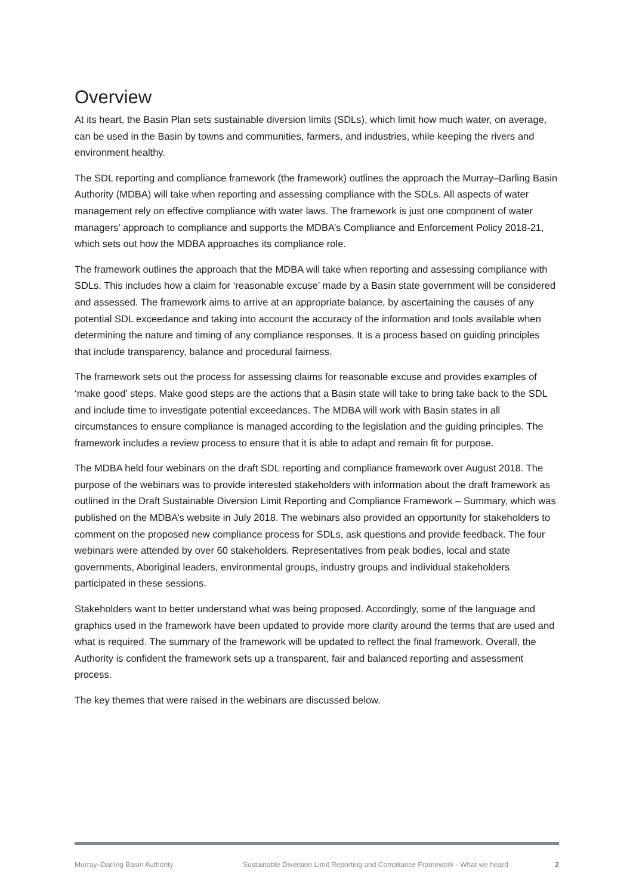Overview
At its heart, the Basin Plan sets sustainable diversion limits (SDLs), which limit how much water, on average, can be used in the Basin by towns and communities, farmers, and industries, while keeping the rivers and environment healthy.
The SDL reporting and compliance framework (the framework) outlines the approach the Murray–Darling Basin Authority (MDBA) will take when reporting and assessing compliance with the SDLs. All aspects of water management rely on effective compliance with water laws. The framework is just one component of water managers’ approach to compliance and supports the MDBA’s Compliance and Enforcement Policy 2018-21, which sets out how the MDBA approaches its compliance role.
The framework outlines the approach that the MDBA will take when reporting and assessing compliance with SDLs. This includes how a claim for ‘reasonable excuse’ made by a Basin state government will be considered and assessed. The framework aims to arrive at an appropriate balance, by ascertaining the causes of any potential SDL exceedance and taking into account the accuracy of the information and tools available when determining the nature and timing of any compliance responses. It is a process based on guiding principles that include transparency, balance and procedural fairness.
The framework sets out the process for assessing claims for reasonable excuse and provides examples of ‘make good’ steps. Make good steps are the actions that a Basin state will take to bring take back to the SDL and include time to investigate potential exceedances. The MDBA will work with Basin states in all circumstances to ensure compliance is managed according to the legislation and the guiding principles. The framework includes a review process to ensure that it is able to adapt and remain fit for purpose.
The MDBA held four webinars on the draft SDL reporting and compliance framework over August 2018. The purpose of the webinars was to provide interested stakeholders with information about the draft framework as outlined in the Draft Sustainable Diversion Limit Reporting and Compliance Framework – Summary, which was published on the MDBA’s website in July 2018. The webinars also provided an opportunity for stakeholders to comment on the proposed new compliance process for SDLs, ask questions and provide feedback. The four webinars were attended by over 60 stakeholders. Representatives from peak bodies, local and state governments, Aboriginal leaders, environmental groups, industry groups and individual stakeholders participated in these sessions.
Stakeholders want to better understand what was being proposed. Accordingly, some of the language and graphics used in the framework have been updated to provide more clarity around the terms that are used and what is required. The summary of the framework will be updated to reflect the final framework. Overall, the Authority is confident the framework sets up a transparent, fair and balanced reporting and assessment process.
The key themes that were raised in the webinars are discussed below.
Murray–Darling Basin Authority Sustainable Diversion Limit Reporting and Compliance Framework - What we heard 2